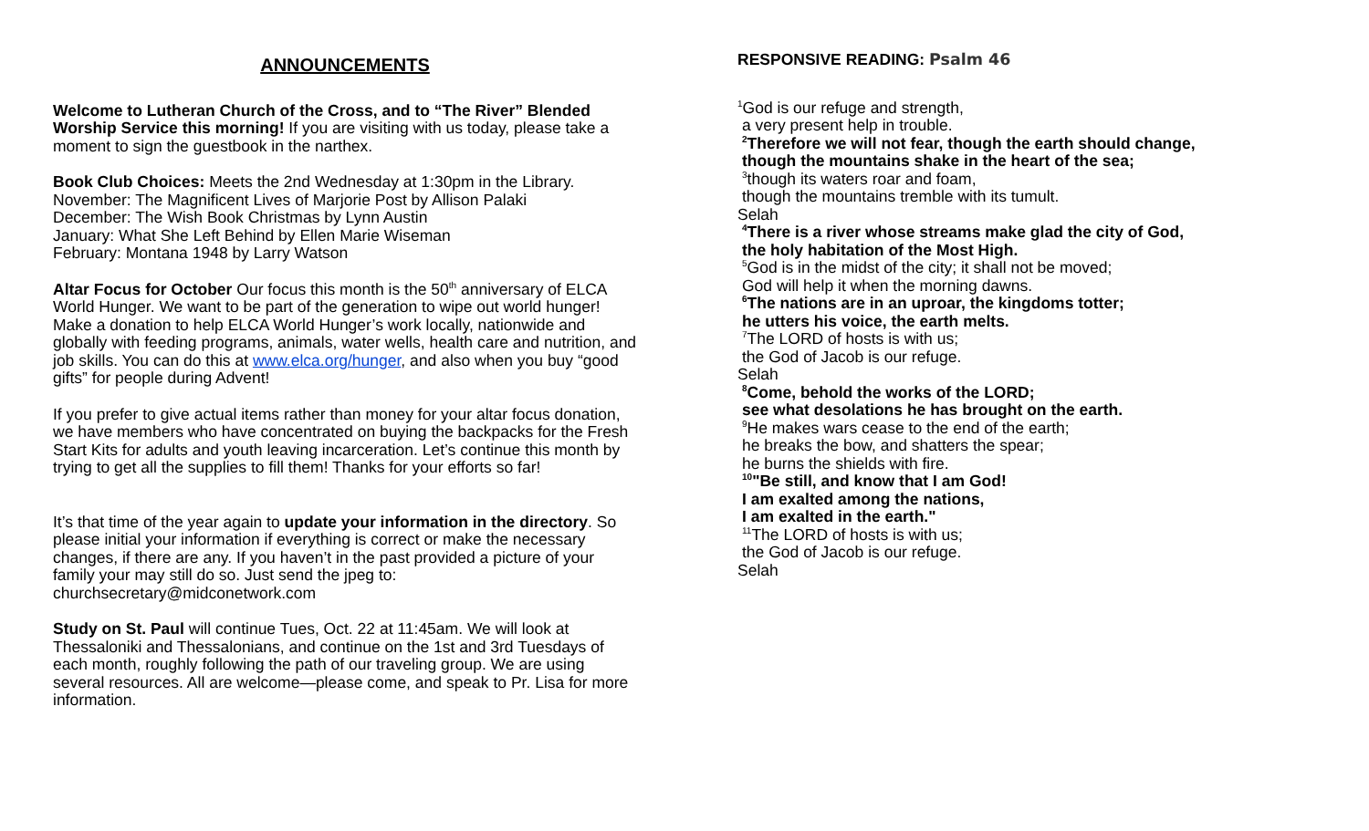ANNOUNCEMENTS
Welcome to Lutheran Church of the Cross, and to “The River” Blended Worship Service this morning! If you are visiting with us today, please take a moment to sign the guestbook in the narthex.
Book Club Choices: Meets the 2nd Wednesday at 1:30pm in the Library.
November: The Magnificent Lives of Marjorie Post by Allison Palaki
December: The Wish Book Christmas by Lynn Austin
January: What She Left Behind by Ellen Marie Wiseman
February: Montana 1948 by Larry Watson
Altar Focus for October Our focus this month is the 50<sup>th</sup> anniversary of ELCA World Hunger. We want to be part of the generation to wipe out world hunger! Make a donation to help ELCA World Hunger’s work locally, nationwide and globally with feeding programs, animals, water wells, health care and nutrition, and job skills. You can do this at www.elca.org/hunger, and also when you buy “good gifts” for people during Advent!
If you prefer to give actual items rather than money for your altar focus donation, we have members who have concentrated on buying the backpacks for the Fresh Start Kits for adults and youth leaving incarceration. Let’s continue this month by trying to get all the supplies to fill them! Thanks for your efforts so far!
It’s that time of the year again to update your information in the directory. So please initial your information if everything is correct or make the necessary changes, if there are any. If you haven’t in the past provided a picture of your family your may still do so. Just send the jpeg to: churchsecretary@midconetwork.com
Study on St. Paul will continue Tues, Oct. 22 at 11:45am. We will look at Thessaloniki and Thessalonians, and continue on the 1st and 3rd Tuesdays of each month, roughly following the path of our traveling group. We are using several resources. All are welcome—please come, and speak to Pr. Lisa for more information.
RESPONSIVE READING: Psalm 46
<sup>1</sup> God is our refuge and strength,
a very present help in trouble.
<sup>2</sup> Therefore we will not fear, though the earth should change,
though the mountains shake in the heart of the sea;
<sup>3</sup> though its waters roar and foam,
though the mountains tremble with its tumult.
Selah
<sup>4</sup> There is a river whose streams make glad the city of God,
the holy habitation of the Most High.
<sup>5</sup> God is in the midst of the city; it shall not be moved;
God will help it when the morning dawns.
<sup>6</sup> The nations are in an uproar, the kingdoms totter;
he utters his voice, the earth melts.
<sup>7</sup> The LORD of hosts is with us;
the God of Jacob is our refuge.
Selah
<sup>8</sup> Come, behold the works of the LORD;
see what desolations he has brought on the earth.
<sup>9</sup>He makes wars cease to the end of the earth;
he breaks the bow, and shatters the spear;
he burns the shields with fire.
<sup>10</sup> "Be still, and know that I am God!
I am exalted among the nations,
I am exalted in the earth."
<sup>11</sup> The LORD of hosts is with us;
the God of Jacob is our refuge.
Selah